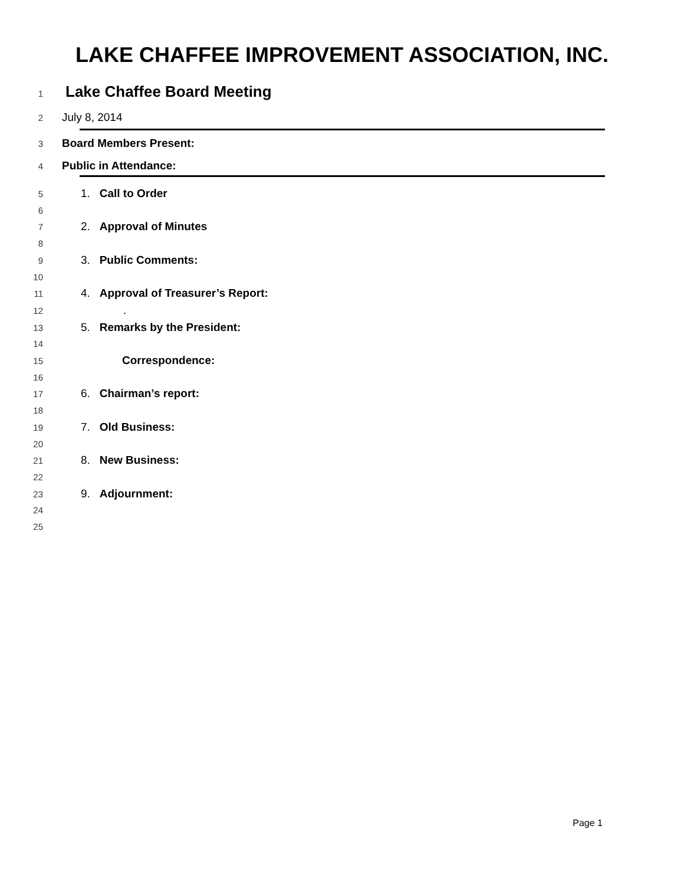LAKE CHAFFEE IMPROVEMENT ASSOCIATION, INC.
1 Lake Chaffee Board Meeting
2 July 8, 2014
3 Board Members Present:
4 Public in Attendance:
5 1. Call to Order
6
7 2. Approval of Minutes
8
9 3. Public Comments:
10
11 4. Approval of Treasurer’s Report:
12.
13 5. Remarks by the President:
14
15 Correspondence:
16
17 6. Chairman’s report:
18
19 7. Old Business:
20
21 8. New Business:
22
23 9. Adjournment:
24
25
Page 1